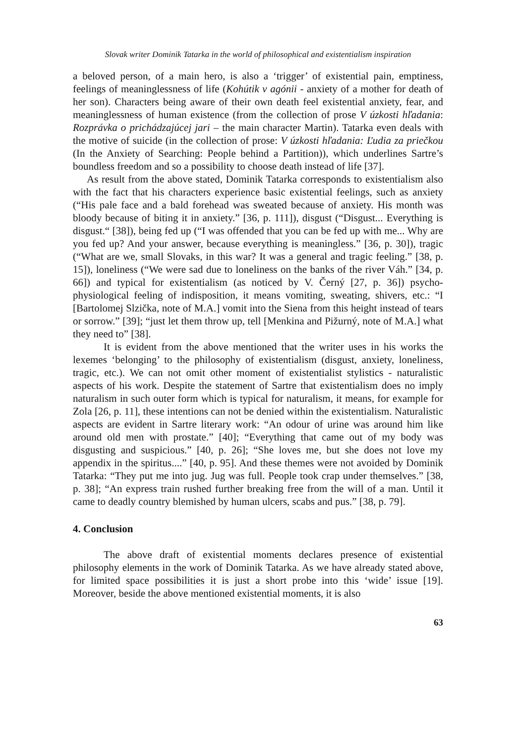Slovak writer Dominik Tatarka in the world of philosophical and existentialism inspiration
a beloved person, of a main hero, is also a ‘trigger’ of existential pain, emptiness, feelings of meaninglessness of life (Kohútik v agónii - anxiety of a mother for death of her son). Characters being aware of their own death feel existential anxiety, fear, and meaninglessness of human existence (from the collection of prose V úzkosti hľadania: Rozprávka o prichádzajúcej jari – the main character Martin). Tatarka even deals with the motive of suicide (in the collection of prose: V úzkosti hľadania: Ľudia za priečkou (In the Anxiety of Searching: People behind a Partition)), which underlines Sartre’s boundless freedom and so a possibility to choose death instead of life [37].
As result from the above stated, Dominik Tatarka corresponds to existentialism also with the fact that his characters experience basic existential feelings, such as anxiety (“His pale face and a bald forehead was sweated because of anxiety. His month was bloody because of biting it in anxiety.” [36, p. 111]), disgust (“Disgust... Everything is disgust.“ [38]), being fed up (“I was offended that you can be fed up with me... Why are you fed up? And your answer, because everything is meaningless.” [36, p. 30]), tragic (“What are we, small Slovaks, in this war? It was a general and tragic feeling.” [38, p. 15]), loneliness (“We were sad due to loneliness on the banks of the river Váh.” [34, p. 66]) and typical for existentialism (as noticed by V. Černý [27, p. 36]) psycho-physiological feeling of indisposition, it means vomiting, sweating, shivers, etc.: “I [Bartolomej Slzička, note of M.A.] vomit into the Siena from this height instead of tears or sorrow.” [39]; “just let them throw up, tell [Menkina and Pižurný, note of M.A.] what they need to” [38].
It is evident from the above mentioned that the writer uses in his works the lexemes ‘belonging’ to the philosophy of existentialism (disgust, anxiety, loneliness, tragic, etc.). We can not omit other moment of existentialist stylistics - naturalistic aspects of his work. Despite the statement of Sartre that existentialism does no imply naturalism in such outer form which is typical for naturalism, it means, for example for Zola [26, p. 11], these intentions can not be denied within the existentialism. Naturalistic aspects are evident in Sartre literary work: “An odour of urine was around him like around old men with prostate.” [40]; “Everything that came out of my body was disgusting and suspicious.” [40, p. 26]; “She loves me, but she does not love my appendix in the spiritus....” [40, p. 95]. And these themes were not avoided by Dominik Tatarka: “They put me into jug. Jug was full. People took crap under themselves.” [38, p. 38]; “An express train rushed further breaking free from the will of a man. Until it came to deadly country blemished by human ulcers, scabs and pus.” [38, p. 79].
4. Conclusion
The above draft of existential moments declares presence of existential philosophy elements in the work of Dominik Tatarka. As we have already stated above, for limited space possibilities it is just a short probe into this ‘wide’ issue [19]. Moreover, beside the above mentioned existential moments, it is also
63